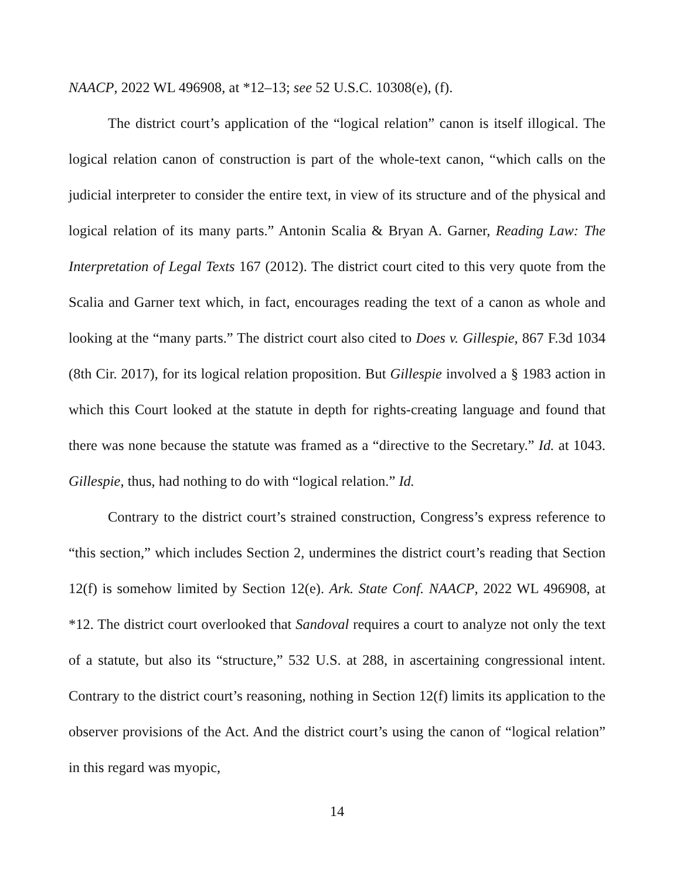NAACP, 2022 WL 496908, at *12–13; see 52 U.S.C. 10308(e), (f).
The district court’s application of the “logical relation” canon is itself illogical. The logical relation canon of construction is part of the whole-text canon, “which calls on the judicial interpreter to consider the entire text, in view of its structure and of the physical and logical relation of its many parts.” Antonin Scalia & Bryan A. Garner, Reading Law: The Interpretation of Legal Texts 167 (2012). The district court cited to this very quote from the Scalia and Garner text which, in fact, encourages reading the text of a canon as whole and looking at the “many parts.” The district court also cited to Does v. Gillespie, 867 F.3d 1034 (8th Cir. 2017), for its logical relation proposition. But Gillespie involved a § 1983 action in which this Court looked at the statute in depth for rights-creating language and found that there was none because the statute was framed as a “directive to the Secretary.” Id. at 1043. Gillespie, thus, had nothing to do with “logical relation.” Id.
Contrary to the district court’s strained construction, Congress’s express reference to “this section,” which includes Section 2, undermines the district court’s reading that Section 12(f) is somehow limited by Section 12(e). Ark. State Conf. NAACP, 2022 WL 496908, at *12. The district court overlooked that Sandoval requires a court to analyze not only the text of a statute, but also its “structure,” 532 U.S. at 288, in ascertaining congressional intent. Contrary to the district court’s reasoning, nothing in Section 12(f) limits its application to the observer provisions of the Act. And the district court’s using the canon of “logical relation” in this regard was myopic,
14